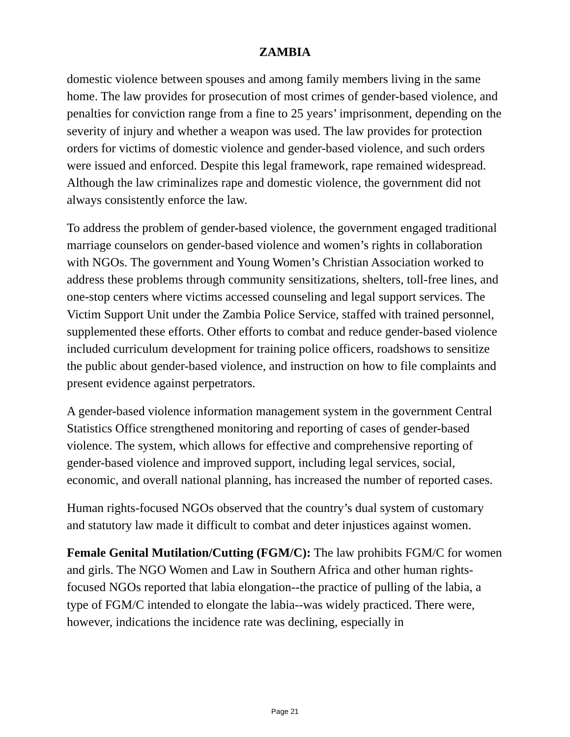ZAMBIA
domestic violence between spouses and among family members living in the same home. The law provides for prosecution of most crimes of gender-based violence, and penalties for conviction range from a fine to 25 years’ imprisonment, depending on the severity of injury and whether a weapon was used. The law provides for protection orders for victims of domestic violence and gender-based violence, and such orders were issued and enforced. Despite this legal framework, rape remained widespread. Although the law criminalizes rape and domestic violence, the government did not always consistently enforce the law.
To address the problem of gender-based violence, the government engaged traditional marriage counselors on gender-based violence and women’s rights in collaboration with NGOs. The government and Young Women’s Christian Association worked to address these problems through community sensitizations, shelters, toll-free lines, and one-stop centers where victims accessed counseling and legal support services. The Victim Support Unit under the Zambia Police Service, staffed with trained personnel, supplemented these efforts. Other efforts to combat and reduce gender-based violence included curriculum development for training police officers, roadshows to sensitize the public about gender-based violence, and instruction on how to file complaints and present evidence against perpetrators.
A gender-based violence information management system in the government Central Statistics Office strengthened monitoring and reporting of cases of gender-based violence. The system, which allows for effective and comprehensive reporting of gender-based violence and improved support, including legal services, social, economic, and overall national planning, has increased the number of reported cases.
Human rights-focused NGOs observed that the country’s dual system of customary and statutory law made it difficult to combat and deter injustices against women.
Female Genital Mutilation/Cutting (FGM/C): The law prohibits FGM/C for women and girls. The NGO Women and Law in Southern Africa and other human rights-focused NGOs reported that labia elongation--the practice of pulling of the labia, a type of FGM/C intended to elongate the labia--was widely practiced. There were, however, indications the incidence rate was declining, especially in
Page 21